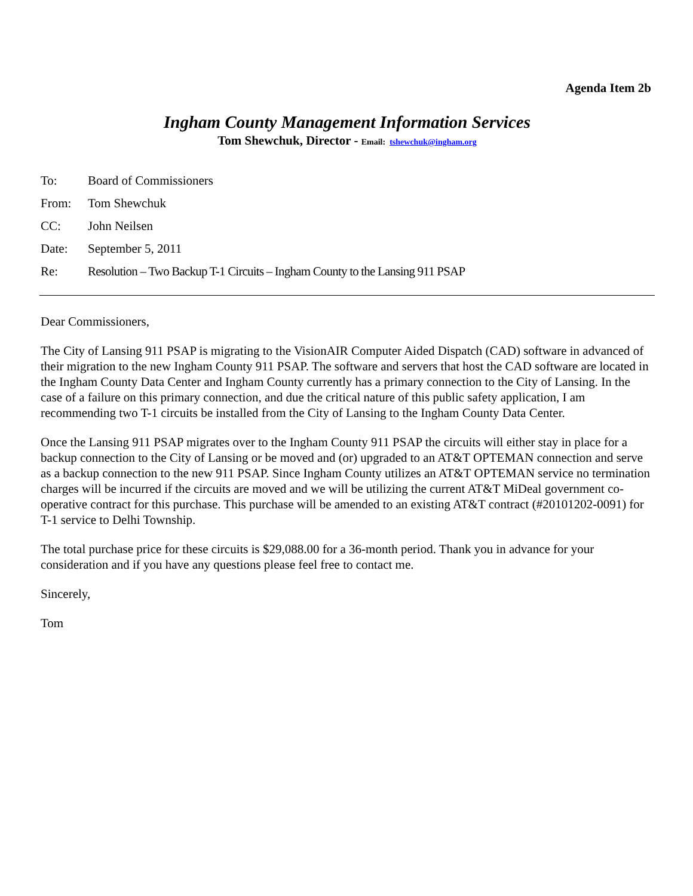Agenda Item 2b
Ingham County Management Information Services
Tom Shewchuk, Director - Email: tshewchuk@ingham.org
| To: | Board of Commissioners |
| From: | Tom Shewchuk |
| CC: | John Neilsen |
| Date: | September 5, 2011 |
| Re: | Resolution – Two Backup T-1 Circuits – Ingham County to the Lansing 911 PSAP |
Dear Commissioners,
The City of Lansing 911 PSAP is migrating to the VisionAIR Computer Aided Dispatch (CAD) software in advanced of their migration to the new Ingham County 911 PSAP. The software and servers that host the CAD software are located in the Ingham County Data Center and Ingham County currently has a primary connection to the City of Lansing. In the case of a failure on this primary connection, and due the critical nature of this public safety application, I am recommending two T-1 circuits be installed from the City of Lansing to the Ingham County Data Center.
Once the Lansing 911 PSAP migrates over to the Ingham County 911 PSAP the circuits will either stay in place for a backup connection to the City of Lansing or be moved and (or) upgraded to an AT&T OPTEMAN connection and serve as a backup connection to the new 911 PSAP. Since Ingham County utilizes an AT&T OPTEMAN service no termination charges will be incurred if the circuits are moved and we will be utilizing the current AT&T MiDeal government co-operative contract for this purchase. This purchase will be amended to an existing AT&T contract (#20101202-0091) for T-1 service to Delhi Township.
The total purchase price for these circuits is $29,088.00 for a 36-month period. Thank you in advance for your consideration and if you have any questions please feel free to contact me.
Sincerely,
Tom